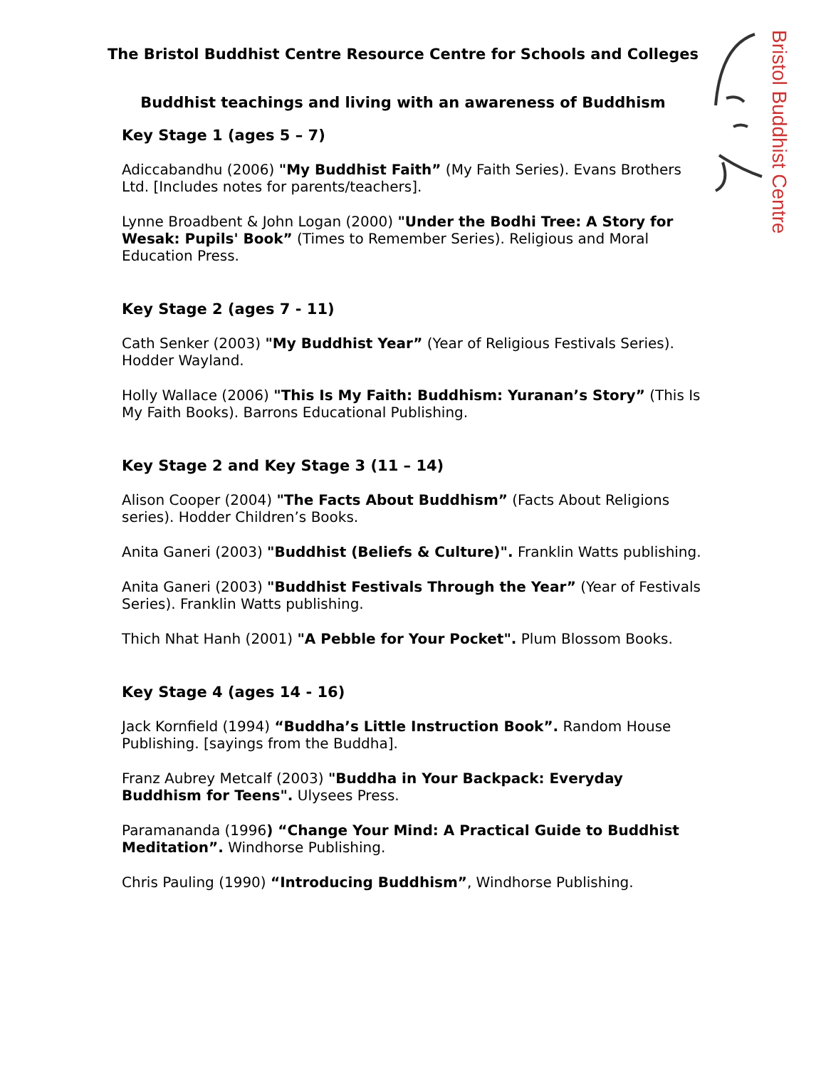Bristol Buddhist Centre
The Bristol Buddhist Centre Resource Centre for Schools and Colleges
Buddhist teachings and living with an awareness of Buddhism
Key Stage 1 (ages 5 – 7)
Adiccabandhu (2006) "My Buddhist Faith” (My Faith Series). Evans Brothers Ltd. [Includes notes for parents/teachers].
Lynne Broadbent & John Logan (2000) "Under the Bodhi Tree: A Story for Wesak: Pupils' Book” (Times to Remember Series). Religious and Moral Education Press.
Key Stage 2 (ages 7 - 11)
Cath Senker (2003) "My Buddhist Year” (Year of Religious Festivals Series). Hodder Wayland.
Holly Wallace (2006) "This Is My Faith: Buddhism: Yuranan’s Story” (This Is My Faith Books). Barrons Educational Publishing.
Key Stage 2 and Key Stage 3 (11 – 14)
Alison Cooper (2004) "The Facts About Buddhism” (Facts About Religions series). Hodder Children’s Books.
Anita Ganeri (2003) "Buddhist (Beliefs & Culture)". Franklin Watts publishing.
Anita Ganeri (2003) "Buddhist Festivals Through the Year” (Year of Festivals Series). Franklin Watts publishing.
Thich Nhat Hanh (2001) "A Pebble for Your Pocket". Plum Blossom Books.
Key Stage 4 (ages 14 - 16)
Jack Kornfield (1994) “Buddha’s Little Instruction Book”. Random House Publishing. [sayings from the Buddha].
Franz Aubrey Metcalf (2003) "Buddha in Your Backpack: Everyday Buddhism for Teens". Ulysees Press.
Paramananda (1996) “Change Your Mind: A Practical Guide to Buddhist Meditation”. Windhorse Publishing.
Chris Pauling (1990) “Introducing Buddhism”, Windhorse Publishing.